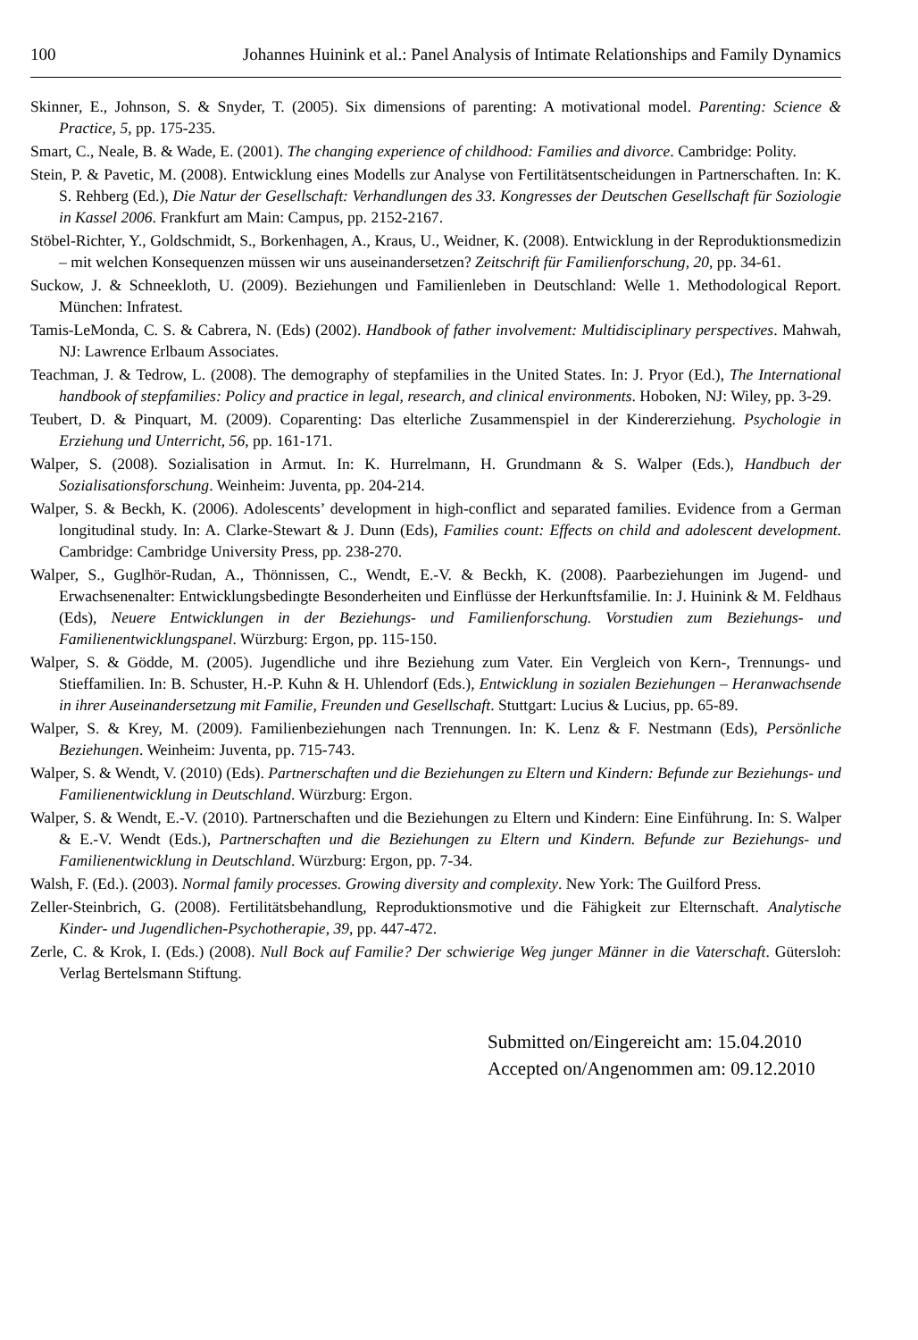100 Johannes Huinink et al.: Panel Analysis of Intimate Relationships and Family Dynamics
Skinner, E., Johnson, S. & Snyder, T. (2005). Six dimensions of parenting: A motivational model. Parenting: Science & Practice, 5, pp. 175-235.
Smart, C., Neale, B. & Wade, E. (2001). The changing experience of childhood: Families and divorce. Cambridge: Polity.
Stein, P. & Pavetic, M. (2008). Entwicklung eines Modells zur Analyse von Fertilitätsentscheidungen in Partnerschaften. In: K. S. Rehberg (Ed.), Die Natur der Gesellschaft: Verhandlungen des 33. Kongresses der Deutschen Gesellschaft für Soziologie in Kassel 2006. Frankfurt am Main: Campus, pp. 2152-2167.
Stöbel-Richter, Y., Goldschmidt, S., Borkenhagen, A., Kraus, U., Weidner, K. (2008). Entwicklung in der Reproduktionsmedizin – mit welchen Konsequenzen müssen wir uns auseinandersetzen? Zeitschrift für Familienforschung, 20, pp. 34-61.
Suckow, J. & Schneekloth, U. (2009). Beziehungen und Familienleben in Deutschland: Welle 1. Methodological Report. München: Infratest.
Tamis-LeMonda, C. S. & Cabrera, N. (Eds) (2002). Handbook of father involvement: Multidisciplinary perspectives. Mahwah, NJ: Lawrence Erlbaum Associates.
Teachman, J. & Tedrow, L. (2008). The demography of stepfamilies in the United States. In: J. Pryor (Ed.), The International handbook of stepfamilies: Policy and practice in legal, research, and clinical environments. Hoboken, NJ: Wiley, pp. 3-29.
Teubert, D. & Pinquart, M. (2009). Coparenting: Das elterliche Zusammenspiel in der Kindererziehung. Psychologie in Erziehung und Unterricht, 56, pp. 161-171.
Walper, S. (2008). Sozialisation in Armut. In: K. Hurrelmann, H. Grundmann & S. Walper (Eds.), Handbuch der Sozialisationsforschung. Weinheim: Juventa, pp. 204-214.
Walper, S. & Beckh, K. (2006). Adolescents’ development in high-conflict and separated families. Evidence from a German longitudinal study. In: A. Clarke-Stewart & J. Dunn (Eds), Families count: Effects on child and adolescent development. Cambridge: Cambridge University Press, pp. 238-270.
Walper, S., Guglhör-Rudan, A., Thönnissen, C., Wendt, E.-V. & Beckh, K. (2008). Paarbeziehungen im Jugend- und Erwachsenenalter: Entwicklungsbedingte Besonderheiten und Einflüsse der Herkunftsfamilie. In: J. Huinink & M. Feldhaus (Eds), Neuere Entwicklungen in der Beziehungs- und Familienforschung. Vorstudien zum Beziehungs- und Familienentwicklungspanel. Würzburg: Ergon, pp. 115-150.
Walper, S. & Gödde, M. (2005). Jugendliche und ihre Beziehung zum Vater. Ein Vergleich von Kern-, Trennungs- und Stieffamilien. In: B. Schuster, H.-P. Kuhn & H. Uhlendorf (Eds.), Entwicklung in sozialen Beziehungen – Heranwachsende in ihrer Auseinandersetzung mit Familie, Freunden und Gesellschaft. Stuttgart: Lucius & Lucius, pp. 65-89.
Walper, S. & Krey, M. (2009). Familienbeziehungen nach Trennungen. In: K. Lenz & F. Nestmann (Eds), Persönliche Beziehungen. Weinheim: Juventa, pp. 715-743.
Walper, S. & Wendt, V. (2010) (Eds). Partnerschaften und die Beziehungen zu Eltern und Kindern: Befunde zur Beziehungs- und Familienentwicklung in Deutschland. Würzburg: Ergon.
Walper, S. & Wendt, E.-V. (2010). Partnerschaften und die Beziehungen zu Eltern und Kindern: Eine Einführung. In: S. Walper & E.-V. Wendt (Eds.), Partnerschaften und die Beziehungen zu Eltern und Kindern. Befunde zur Beziehungs- und Familienentwicklung in Deutschland. Würzburg: Ergon, pp. 7-34.
Walsh, F. (Ed.). (2003). Normal family processes. Growing diversity and complexity. New York: The Guilford Press.
Zeller-Steinbrich, G. (2008). Fertilitätsbehandlung, Reproduktionsmotive und die Fähigkeit zur Elternschaft. Analytische Kinder- und Jugendlichen-Psychotherapie, 39, pp. 447-472.
Zerle, C. & Krok, I. (Eds.) (2008). Null Bock auf Familie? Der schwierige Weg junger Männer in die Vaterschaft. Gütersloh: Verlag Bertelsmann Stiftung.
Submitted on/Eingereicht am: 15.04.2010
Accepted on/Angenommen am: 09.12.2010